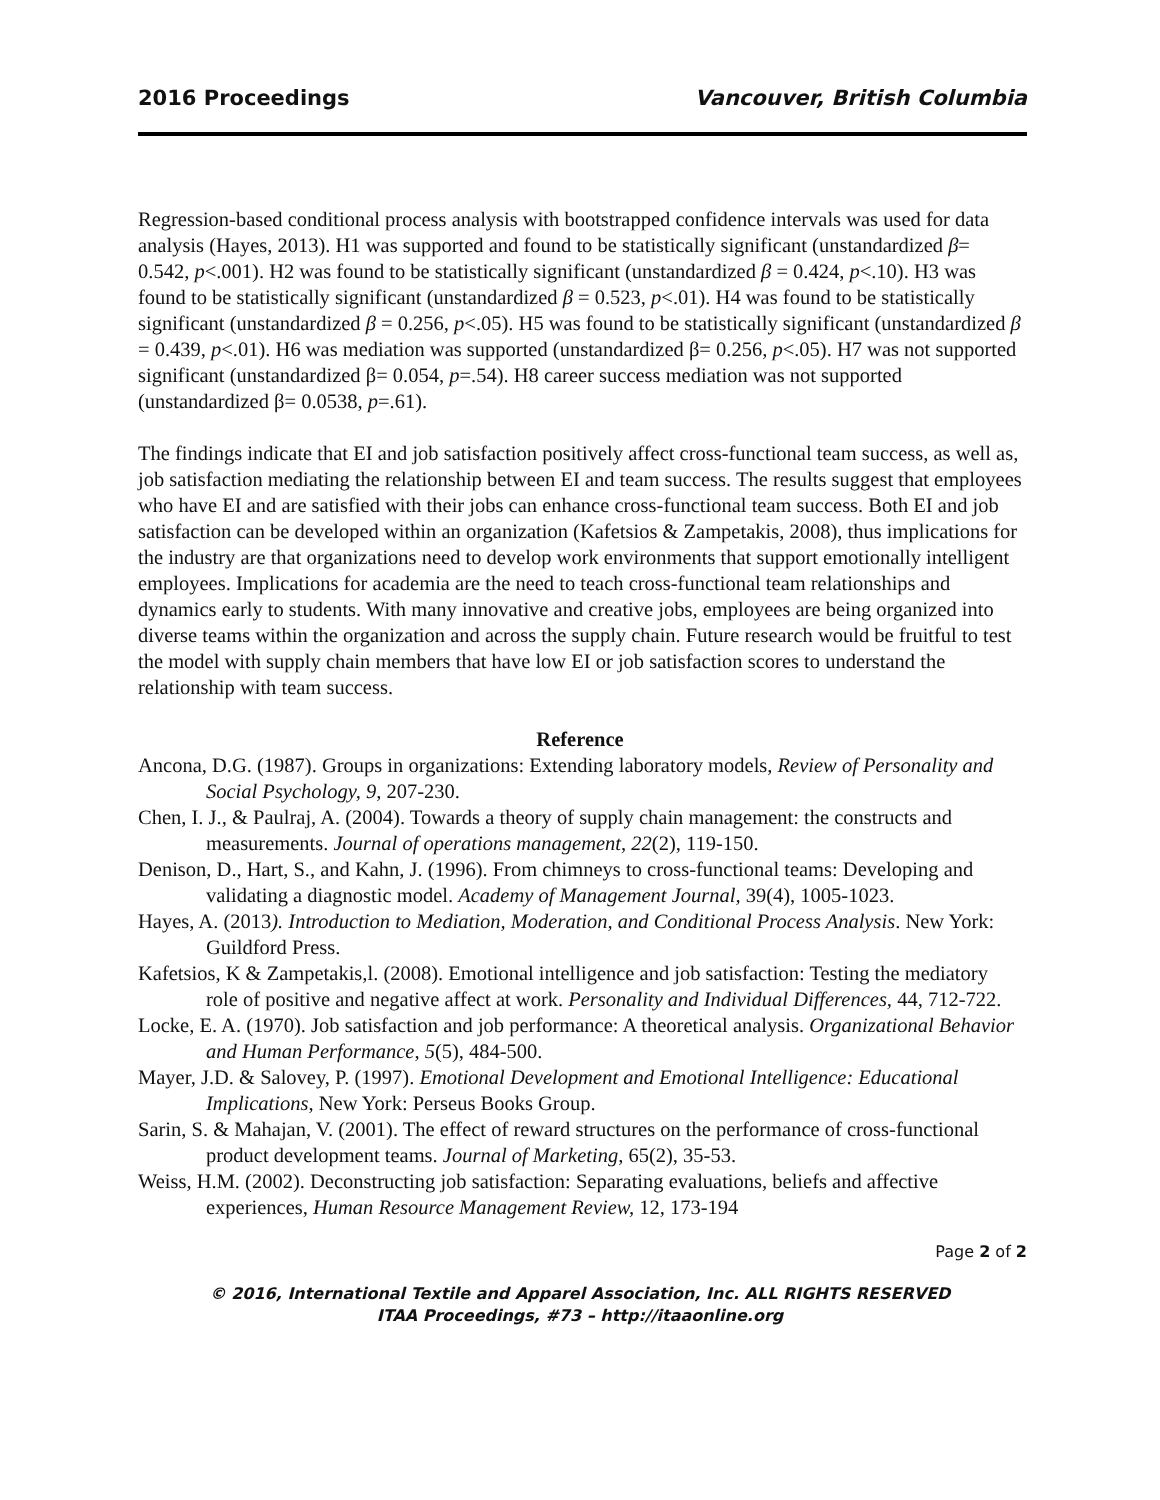2016 Proceedings Vancouver, British Columbia
Regression-based conditional process analysis with bootstrapped confidence intervals was used for data analysis (Hayes, 2013). H1 was supported and found to be statistically significant (unstandardized β= 0.542, p<.001). H2 was found to be statistically significant (unstandardized β = 0.424, p<.10). H3 was found to be statistically significant (unstandardized β = 0.523, p<.01). H4 was found to be statistically significant (unstandardized β = 0.256, p<.05). H5 was found to be statistically significant (unstandardized β = 0.439, p<.01). H6 was mediation was supported (unstandardized β= 0.256, p<.05). H7 was not supported significant (unstandardized β= 0.054, p=.54). H8 career success mediation was not supported (unstandardized β= 0.0538, p=.61).
The findings indicate that EI and job satisfaction positively affect cross-functional team success, as well as, job satisfaction mediating the relationship between EI and team success. The results suggest that employees who have EI and are satisfied with their jobs can enhance cross-functional team success. Both EI and job satisfaction can be developed within an organization (Kafetsios & Zampetakis, 2008), thus implications for the industry are that organizations need to develop work environments that support emotionally intelligent employees. Implications for academia are the need to teach cross-functional team relationships and dynamics early to students. With many innovative and creative jobs, employees are being organized into diverse teams within the organization and across the supply chain. Future research would be fruitful to test the model with supply chain members that have low EI or job satisfaction scores to understand the relationship with team success.
Reference
Ancona, D.G. (1987). Groups in organizations: Extending laboratory models, Review of Personality and Social Psychology, 9, 207-230.
Chen, I. J., & Paulraj, A. (2004). Towards a theory of supply chain management: the constructs and measurements. Journal of operations management, 22(2), 119-150.
Denison, D., Hart, S., and Kahn, J. (1996). From chimneys to cross-functional teams: Developing and validating a diagnostic model. Academy of Management Journal, 39(4), 1005-1023.
Hayes, A. (2013). Introduction to Mediation, Moderation, and Conditional Process Analysis. New York: Guildford Press.
Kafetsios, K & Zampetakis,l. (2008). Emotional intelligence and job satisfaction: Testing the mediatory role of positive and negative affect at work. Personality and Individual Differences, 44, 712-722.
Locke, E. A. (1970). Job satisfaction and job performance: A theoretical analysis. Organizational Behavior and Human Performance, 5(5), 484-500.
Mayer, J.D. & Salovey, P. (1997). Emotional Development and Emotional Intelligence: Educational Implications, New York: Perseus Books Group.
Sarin, S. & Mahajan, V. (2001). The effect of reward structures on the performance of cross-functional product development teams. Journal of Marketing, 65(2), 35-53.
Weiss, H.M. (2002). Deconstructing job satisfaction: Separating evaluations, beliefs and affective experiences, Human Resource Management Review, 12, 173-194
Page 2 of 2
© 2016, International Textile and Apparel Association, Inc. ALL RIGHTS RESERVED
ITAA Proceedings, #73 – http://itaaonline.org